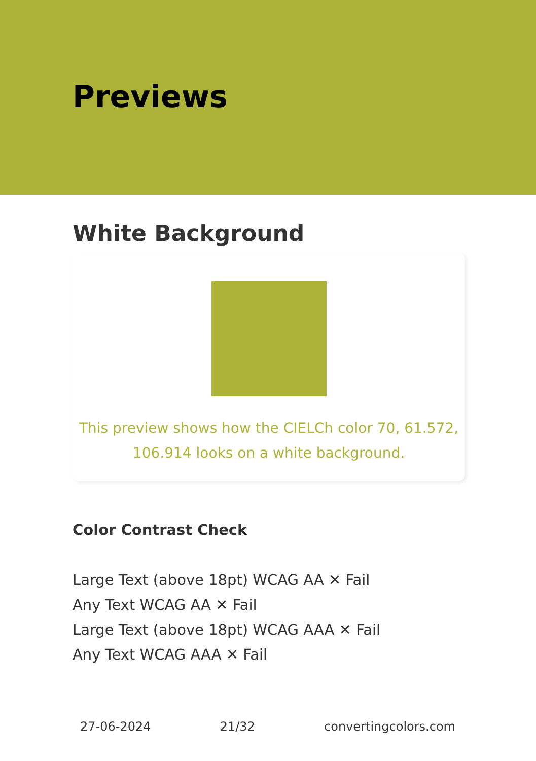Previews
White Background
This preview shows how the CIELCh color 70, 61.572,
106.914 looks on a white background.
Color Contrast Check
Large Text (above 18pt) WCAG AA ✕ Fail
Any Text WCAG AA ✕ Fail
Large Text (above 18pt) WCAG AAA ✕ Fail
Any Text WCAG AAA ✕ Fail
27-06-2024 21/32 convertingcolors.com